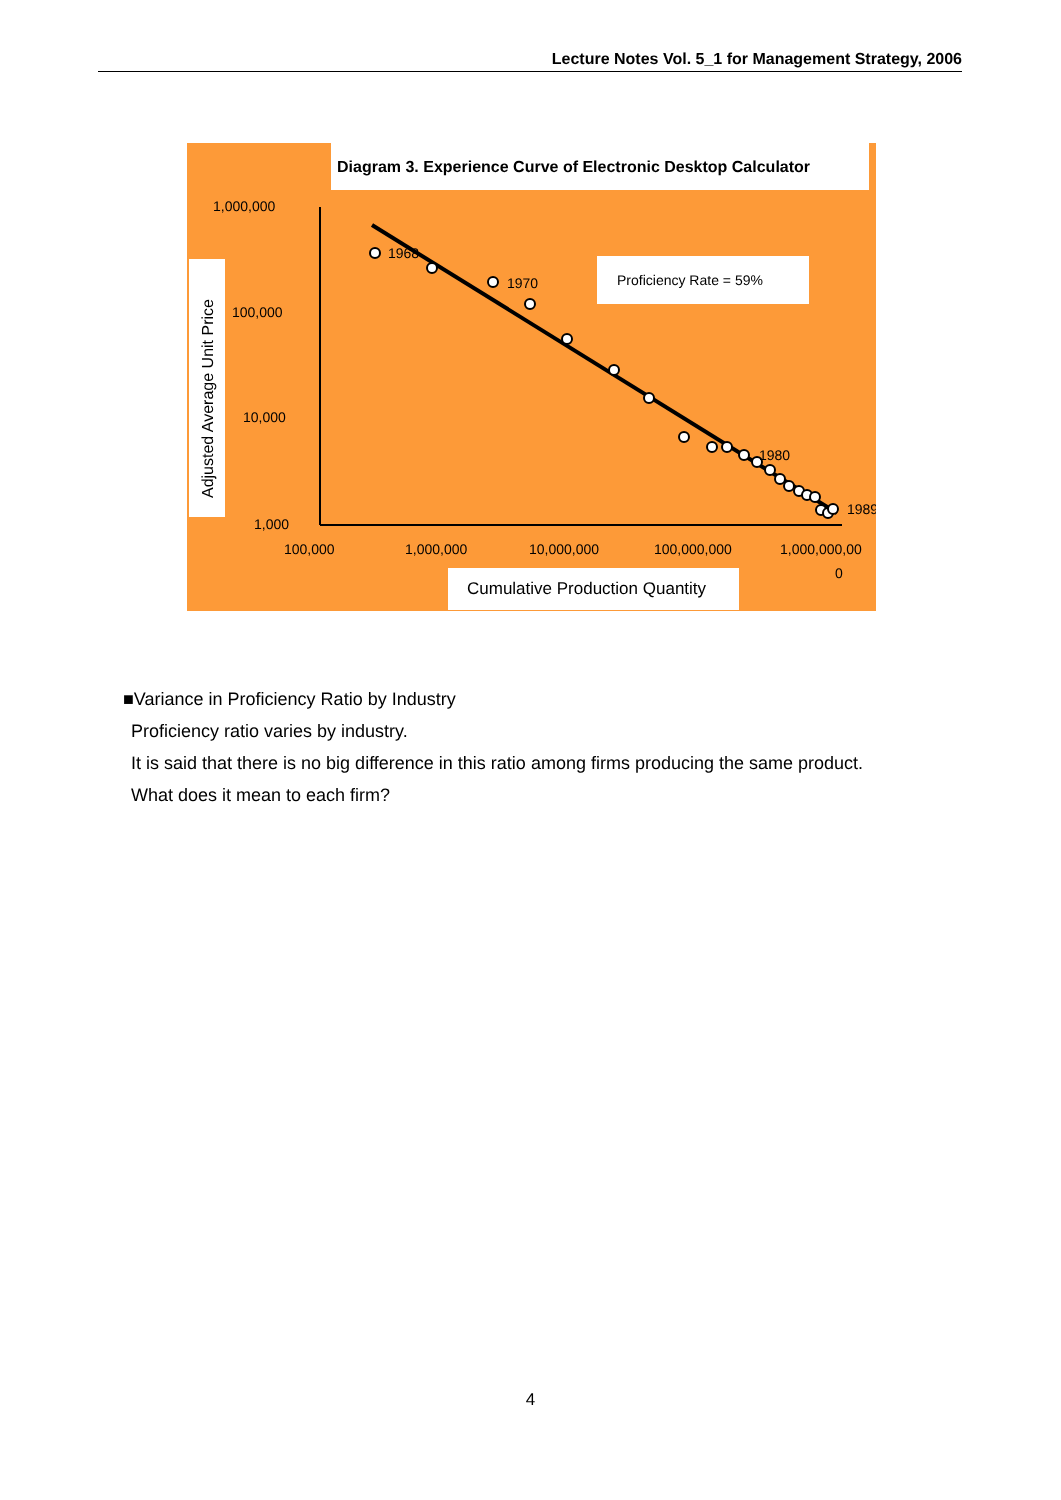Lecture Notes Vol. 5_1 for Management Strategy, 2006
Diagram 3. Experience Curve of Electronic Desktop Calculator
Adjusted Average Unit Price
1,000,000
100,000
10,000
1,000
100,000
1,000,000
10,000,000
100,000,000
1,000,000,00
0
Proficiency Rate = 59%
Cumulative Production Quantity
1968
1970
1980
1989
■Variance in Proficiency Ratio by Industry
Proficiency ratio varies by industry.
It is said that there is no big difference in this ratio among firms producing the same product.
What does it mean to each firm?
4